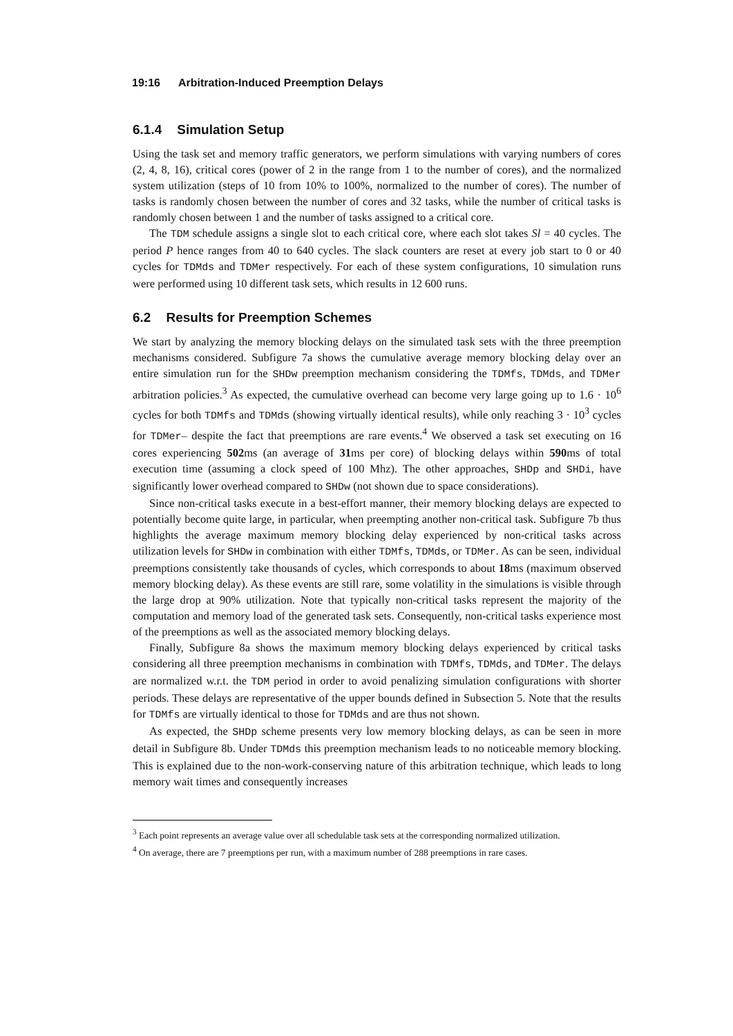19:16 Arbitration-Induced Preemption Delays
6.1.4 Simulation Setup
Using the task set and memory traffic generators, we perform simulations with varying numbers of cores (2, 4, 8, 16), critical cores (power of 2 in the range from 1 to the number of cores), and the normalized system utilization (steps of 10 from 10% to 100%, normalized to the number of cores). The number of tasks is randomly chosen between the number of cores and 32 tasks, while the number of critical tasks is randomly chosen between 1 and the number of tasks assigned to a critical core.
The TDM schedule assigns a single slot to each critical core, where each slot takes Sl = 40 cycles. The period P hence ranges from 40 to 640 cycles. The slack counters are reset at every job start to 0 or 40 cycles for TDMds and TDMer respectively. For each of these system configurations, 10 simulation runs were performed using 10 different task sets, which results in 12 600 runs.
6.2 Results for Preemption Schemes
We start by analyzing the memory blocking delays on the simulated task sets with the three preemption mechanisms considered. Subfigure 7a shows the cumulative average memory blocking delay over an entire simulation run for the SHDw preemption mechanism considering the TDMfs, TDMds, and TDMer arbitration policies.<sup>3</sup> As expected, the cumulative overhead can become very large going up to 1.6 · 10<sup>6</sup> cycles for both TDMfs and TDMds (showing virtually identical results), while only reaching 3 · 10<sup>3</sup> cycles for TDMer– despite the fact that preemptions are rare events.<sup>4</sup> We observed a task set executing on 16 cores experiencing 502ms (an average of 31ms per core) of blocking delays within 590ms of total execution time (assuming a clock speed of 100 Mhz). The other approaches, SHDp and SHDi, have significantly lower overhead compared to SHDw (not shown due to space considerations).
Since non-critical tasks execute in a best-effort manner, their memory blocking delays are expected to potentially become quite large, in particular, when preempting another non-critical task. Subfigure 7b thus highlights the average maximum memory blocking delay experienced by non-critical tasks across utilization levels for SHDw in combination with either TDMfs, TDMds, or TDMer. As can be seen, individual preemptions consistently take thousands of cycles, which corresponds to about 18ms (maximum observed memory blocking delay). As these events are still rare, some volatility in the simulations is visible through the large drop at 90% utilization. Note that typically non-critical tasks represent the majority of the computation and memory load of the generated task sets. Consequently, non-critical tasks experience most of the preemptions as well as the associated memory blocking delays.
Finally, Subfigure 8a shows the maximum memory blocking delays experienced by critical tasks considering all three preemption mechanisms in combination with TDMfs, TDMds, and TDMer. The delays are normalized w.r.t. the TDM period in order to avoid penalizing simulation configurations with shorter periods. These delays are representative of the upper bounds defined in Subsection 5. Note that the results for TDMfs are virtually identical to those for TDMds and are thus not shown.
As expected, the SHDp scheme presents very low memory blocking delays, as can be seen in more detail in Subfigure 8b. Under TDMds this preemption mechanism leads to no noticeable memory blocking. This is explained due to the non-work-conserving nature of this arbitration technique, which leads to long memory wait times and consequently increases
<sup>3</sup> Each point represents an average value over all schedulable task sets at the corresponding normalized utilization.
<sup>4</sup> On average, there are 7 preemptions per run, with a maximum number of 288 preemptions in rare cases.